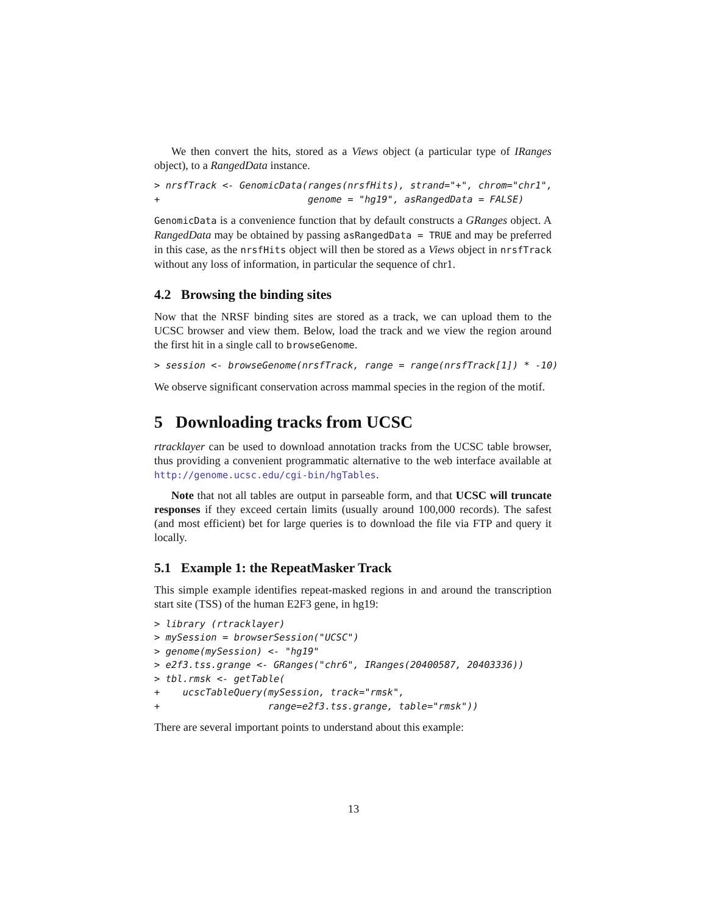We then convert the hits, stored as a Views object (a particular type of IRanges object), to a RangedData instance.
> nrsfTrack <- GenomicData(ranges(nrsfHits), strand="+", chrom="chr1",
+                          genome = "hg19", asRangedData = FALSE)
GenomicData is a convenience function that by default constructs a GRanges object. A RangedData may be obtained by passing asRangedData = TRUE and may be preferred in this case, as the nrsfHits object will then be stored as a Views object in nrsfTrack without any loss of information, in particular the sequence of chr1.
4.2 Browsing the binding sites
Now that the NRSF binding sites are stored as a track, we can upload them to the UCSC browser and view them. Below, load the track and we view the region around the first hit in a single call to browseGenome.
> session <- browseGenome(nrsfTrack, range = range(nrsfTrack[1]) * -10)
We observe significant conservation across mammal species in the region of the motif.
5 Downloading tracks from UCSC
rtracklayer can be used to download annotation tracks from the UCSC table browser, thus providing a convenient programmatic alternative to the web interface available at http://genome.ucsc.edu/cgi-bin/hgTables.
Note that not all tables are output in parseable form, and that UCSC will truncate responses if they exceed certain limits (usually around 100,000 records). The safest (and most efficient) bet for large queries is to download the file via FTP and query it locally.
5.1 Example 1: the RepeatMasker Track
This simple example identifies repeat-masked regions in and around the transcription start site (TSS) of the human E2F3 gene, in hg19:
> library (rtracklayer)
> mySession = browserSession("UCSC")
> genome(mySession) <- "hg19"
> e2f3.tss.grange <- GRanges("chr6", IRanges(20400587, 20403336))
> tbl.rmsk <- getTable(
+    ucscTableQuery(mySession, track="rmsk",
+                   range=e2f3.tss.grange, table="rmsk"))
There are several important points to understand about this example:
13